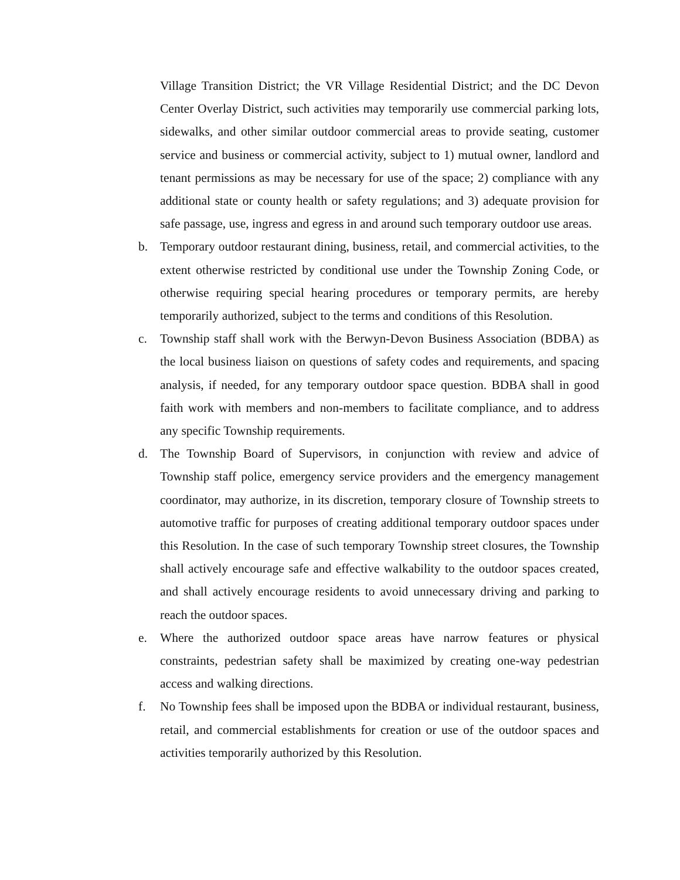Village Transition District; the VR Village Residential District; and the DC Devon Center Overlay District, such activities may temporarily use commercial parking lots, sidewalks, and other similar outdoor commercial areas to provide seating, customer service and business or commercial activity, subject to 1) mutual owner, landlord and tenant permissions as may be necessary for use of the space; 2) compliance with any additional state or county health or safety regulations; and 3) adequate provision for safe passage, use, ingress and egress in and around such temporary outdoor use areas.
b. Temporary outdoor restaurant dining, business, retail, and commercial activities, to the extent otherwise restricted by conditional use under the Township Zoning Code, or otherwise requiring special hearing procedures or temporary permits, are hereby temporarily authorized, subject to the terms and conditions of this Resolution.
c. Township staff shall work with the Berwyn-Devon Business Association (BDBA) as the local business liaison on questions of safety codes and requirements, and spacing analysis, if needed, for any temporary outdoor space question. BDBA shall in good faith work with members and non-members to facilitate compliance, and to address any specific Township requirements.
d. The Township Board of Supervisors, in conjunction with review and advice of Township staff police, emergency service providers and the emergency management coordinator, may authorize, in its discretion, temporary closure of Township streets to automotive traffic for purposes of creating additional temporary outdoor spaces under this Resolution. In the case of such temporary Township street closures, the Township shall actively encourage safe and effective walkability to the outdoor spaces created, and shall actively encourage residents to avoid unnecessary driving and parking to reach the outdoor spaces.
e. Where the authorized outdoor space areas have narrow features or physical constraints, pedestrian safety shall be maximized by creating one-way pedestrian access and walking directions.
f. No Township fees shall be imposed upon the BDBA or individual restaurant, business, retail, and commercial establishments for creation or use of the outdoor spaces and activities temporarily authorized by this Resolution.